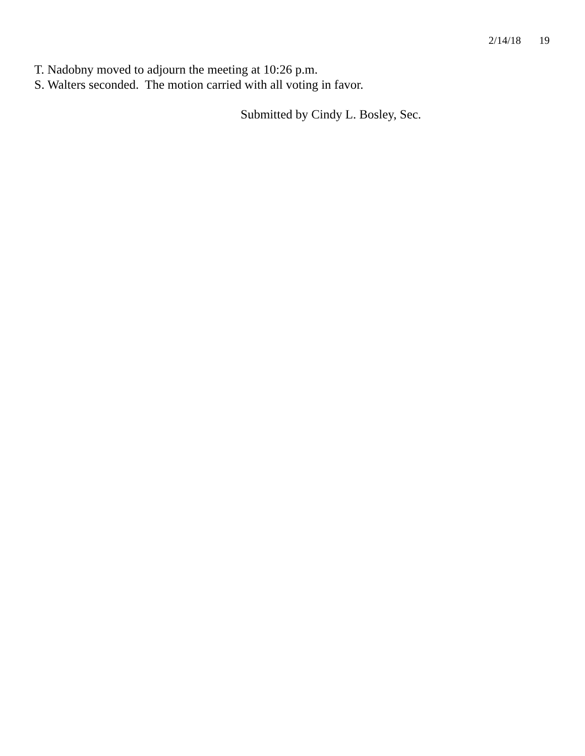2/14/18 19
T. Nadobny moved to adjourn the meeting at 10:26 p.m.
S. Walters seconded. The motion carried with all voting in favor.
Submitted by Cindy L. Bosley, Sec.